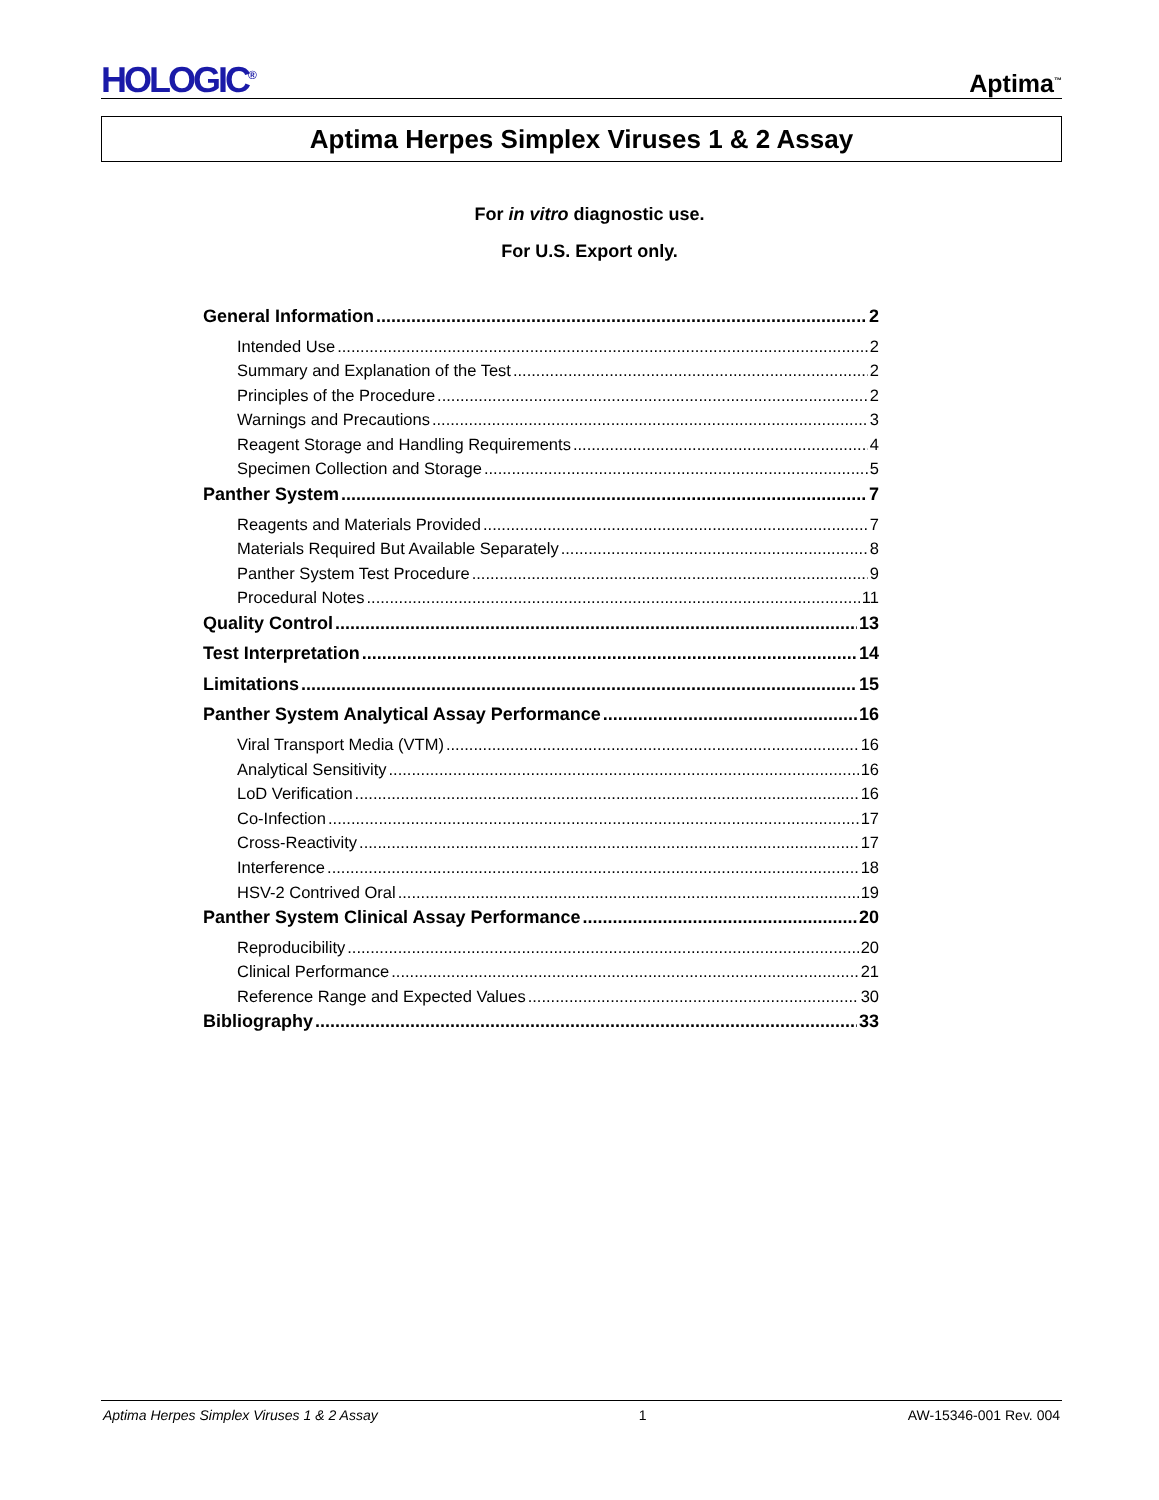HOLOGIC<sup>®</sup>
Aptima<sup>™</sup>
Aptima Herpes Simplex Viruses 1 & 2 Assay
For in vitro diagnostic use.
For U.S. Export only.
General Information 2
Intended Use 2
Summary and Explanation of the Test 2
Principles of the Procedure 2
Warnings and Precautions 3
Reagent Storage and Handling Requirements 4
Specimen Collection and Storage 5
Panther System 7
Reagents and Materials Provided 7
Materials Required But Available Separately 8
Panther System Test Procedure 9
Procedural Notes 11
Quality Control 13
Test Interpretation 14
Limitations 15
Panther System Analytical Assay Performance 16
Viral Transport Media (VTM) 16
Analytical Sensitivity 16
LoD Verification 16
Co-Infection 17
Cross-Reactivity 17
Interference 18
HSV-2 Contrived Oral 19
Panther System Clinical Assay Performance 20
Reproducibility 20
Clinical Performance 21
Reference Range and Expected Values 30
Bibliography 33
Aptima Herpes Simplex Viruses 1 & 2 Assay 1 AW-15346-001 Rev. 004